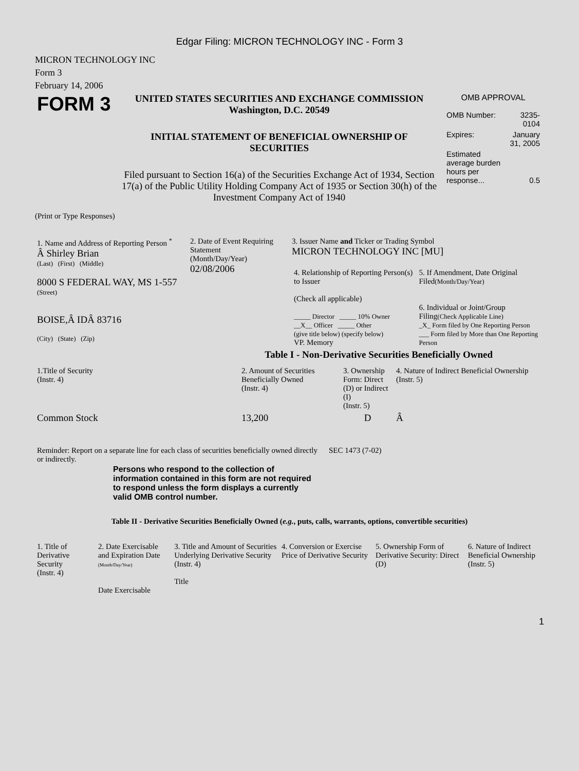Edgar Filing: MICRON TECHNOLOGY INC - Form 3
MICRON TECHNOLOGY INC
Form 3
February 14, 2006
| FORM 3 | UNITED STATES SECURITIES AND EXCHANGE COMMISSION Washington, D.C. 20549 INITIAL STATEMENT OF BENEFICIAL OWNERSHIP OF SECURITIES Filed pursuant to Section 16(a) of the Securities Exchange Act of 1934, Section 17(a) of the Public Utility Holding Company Act of 1935 or Section 30(h) of the Investment Company Act of 1940 | OMB APPROVAL / OMB Number: / 3235-0104 / / Expires: / January 31, 2005 / / Estimated average burden hours per response... / 0.5 / |
(Print or Type Responses)
| 1. Name and Address of Reporting Person <sup>*</sup> Â Shirley Brian (Last) (First) (Middle) 8000 S FEDERAL WAY, MS 1-557 (Street) BOISE,Â IDÂ 83716 (City) (State) (Zip) | 2. Date of Event Requiring Statement (Month/Day/Year) 02/08/2006 | 3. Issuer Name and Ticker or Trading Symbol MICRON TECHNOLOGY INC [MU] / 4. Relationship of Reporting Person(s) to Issuer (Check all applicable) _____ Director _____ 10% Owner __X__ Officer _____ Other (give title below) (specify below) VP. Memory / 5. If Amendment, Date Original Filed (Month/Day/Year) 6. Individual or Joint/Group Filing (Check Applicable Line) _X_ Form filed by One Reporting Person ___ Form filed by More than One Reporting Person / |
Table I - Non-Derivative Securities Beneficially Owned
| 1.Title of Security (Instr. 4) | 2. Amount of Securities Beneficially Owned (Instr. 4) | 3. Ownership Form: Direct (D) or Indirect (I) (Instr. 5) | 4. Nature of Indirect Beneficial Ownership (Instr. 5) |
| --- | --- | --- | --- |
| Common Stock | 13,200 | D | Â |
| Reminder: Report on a separate line for each class of securities beneficially owned directly or indirectly. | SEC 1473 (7-02) |
Persons who respond to the collection of information contained in this form are not required to respond unless the form displays a currently valid OMB control number.
Table II - Derivative Securities Beneficially Owned (e.g., puts, calls, warrants, options, convertible securities)
| 1. Title of Derivative Security (Instr. 4) | 2. Date Exercisable and Expiration Date (Month/Day/Year) Date Exercisable | 3. Title and Amount of Securities Underlying Derivative Security (Instr. 4) Title | 4. Conversion or Exercise Price of Derivative Security | 5. Ownership Form of Derivative Security: Direct (D) | 6. Nature of Indirect Beneficial Ownership (Instr. 5) |
| --- | --- | --- | --- | --- | --- |
1